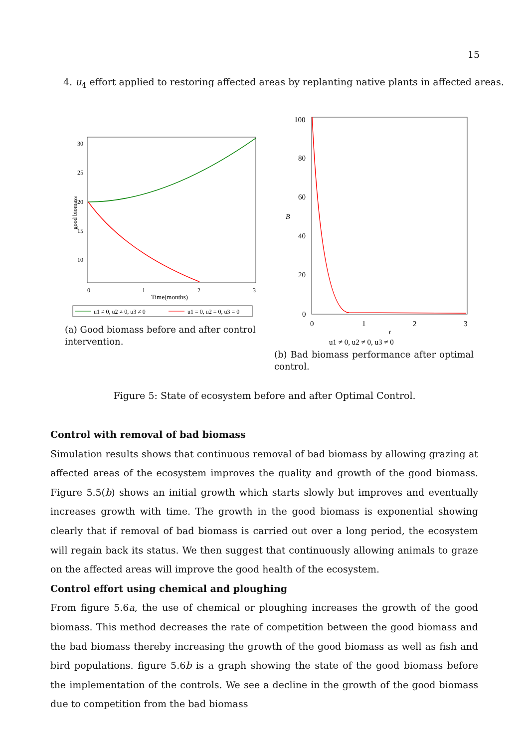15
4. u<sub>4</sub> effort applied to restoring affected areas by replanting native plants in affected areas.
30
25
20
15
10
0
1
2
3
Time(months)
good biomass
u1 ≠ 0, u2 ≠ 0, u3 ≠ 0
u1 = 0, u2 = 0, u3 = 0
(a) Good biomass before and after control intervention.
100
80
60
40
20
0
B
0
1
2
3
t
u1 ≠ 0, u2 ≠ 0, u3 ≠ 0
(b) Bad biomass performance after optimal control.
Figure 5: State of ecosystem before and after Optimal Control.
Control with removal of bad biomass
Simulation results shows that continuous removal of bad biomass by allowing grazing at affected areas of the ecosystem improves the quality and growth of the good biomass. Figure 5.5(b) shows an initial growth which starts slowly but improves and eventually increases growth with time. The growth in the good biomass is exponential showing clearly that if removal of bad biomass is carried out over a long period, the ecosystem will regain back its status. We then suggest that continuously allowing animals to graze on the affected areas will improve the good health of the ecosystem.
Control effort using chemical and ploughing
From figure 5.6a, the use of chemical or ploughing increases the growth of the good biomass. This method decreases the rate of competition between the good biomass and the bad biomass thereby increasing the growth of the good biomass as well as fish and bird populations. figure 5.6b is a graph showing the state of the good biomass before the implementation of the controls. We see a decline in the growth of the good biomass due to competition from the bad biomass